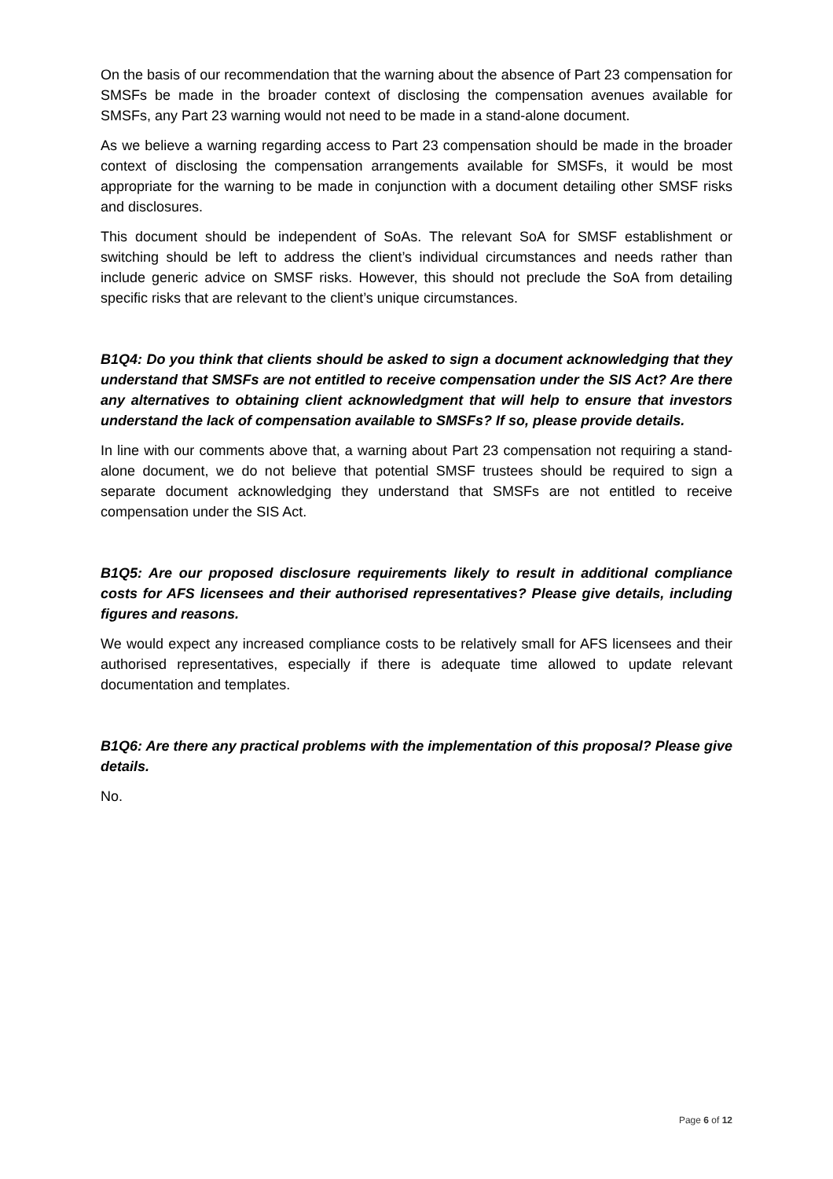On the basis of our recommendation that the warning about the absence of Part 23 compensation for SMSFs be made in the broader context of disclosing the compensation avenues available for SMSFs, any Part 23 warning would not need to be made in a stand-alone document.
As we believe a warning regarding access to Part 23 compensation should be made in the broader context of disclosing the compensation arrangements available for SMSFs, it would be most appropriate for the warning to be made in conjunction with a document detailing other SMSF risks and disclosures.
This document should be independent of SoAs. The relevant SoA for SMSF establishment or switching should be left to address the client’s individual circumstances and needs rather than include generic advice on SMSF risks. However, this should not preclude the SoA from detailing specific risks that are relevant to the client’s unique circumstances.
B1Q4: Do you think that clients should be asked to sign a document acknowledging that they understand that SMSFs are not entitled to receive compensation under the SIS Act? Are there any alternatives to obtaining client acknowledgment that will help to ensure that investors understand the lack of compensation available to SMSFs? If so, please provide details.
In line with our comments above that, a warning about Part 23 compensation not requiring a stand-alone document, we do not believe that potential SMSF trustees should be required to sign a separate document acknowledging they understand that SMSFs are not entitled to receive compensation under the SIS Act.
B1Q5: Are our proposed disclosure requirements likely to result in additional compliance costs for AFS licensees and their authorised representatives? Please give details, including figures and reasons.
We would expect any increased compliance costs to be relatively small for AFS licensees and their authorised representatives, especially if there is adequate time allowed to update relevant documentation and templates.
B1Q6: Are there any practical problems with the implementation of this proposal? Please give details.
No.
Page 6 of 12